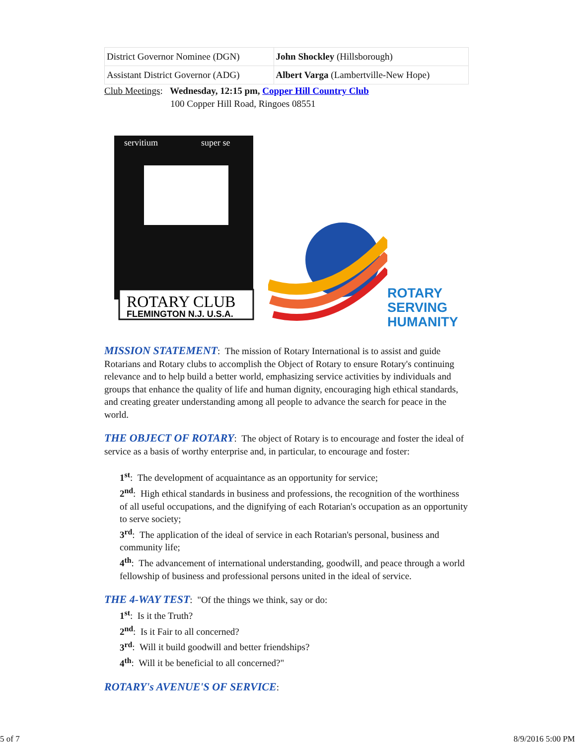| District Governor Nominee (DGN) | John Shockley (Hillsborough) |
| Assistant District Governor (ADG) | Albert Varga (Lambertville-New Hope) |
Club Meetings: Wednesday, 12:15 pm, Copper Hill Country Club
100 Copper Hill Road, Ringoes 08551
ROTARY CLUB
FLEMINGTON N.J. U.S.A.
servitium
super se
ROTARY
SERVING
HUMANITY
MISSION STATEMENT: The mission of Rotary International is to assist and guide Rotarians and Rotary clubs to accomplish the Object of Rotary to ensure Rotary's continuing relevance and to help build a better world, emphasizing service activities by individuals and groups that enhance the quality of life and human dignity, encouraging high ethical standards, and creating greater understanding among all people to advance the search for peace in the world.
THE OBJECT OF ROTARY: The object of Rotary is to encourage and foster the ideal of service as a basis of worthy enterprise and, in particular, to encourage and foster:
1<sup>st</sup>: The development of acquaintance as an opportunity for service;
2<sup>nd</sup>: High ethical standards in business and professions, the recognition of the worthiness of all useful occupations, and the dignifying of each Rotarian's occupation as an opportunity to serve society;
3<sup>rd</sup>: The application of the ideal of service in each Rotarian's personal, business and community life;
4<sup>th</sup>: The advancement of international understanding, goodwill, and peace through a world fellowship of business and professional persons united in the ideal of service.
THE 4-WAY TEST: "Of the things we think, say or do:
1<sup>st</sup>: Is it the Truth?
2<sup>nd</sup>: Is it Fair to all concerned?
3<sup>rd</sup>: Will it build goodwill and better friendships?
4<sup>th</sup>: Will it be beneficial to all concerned?"
ROTARY's AVENUE'S OF SERVICE:
5 of 7 8/9/2016 5:00 PM